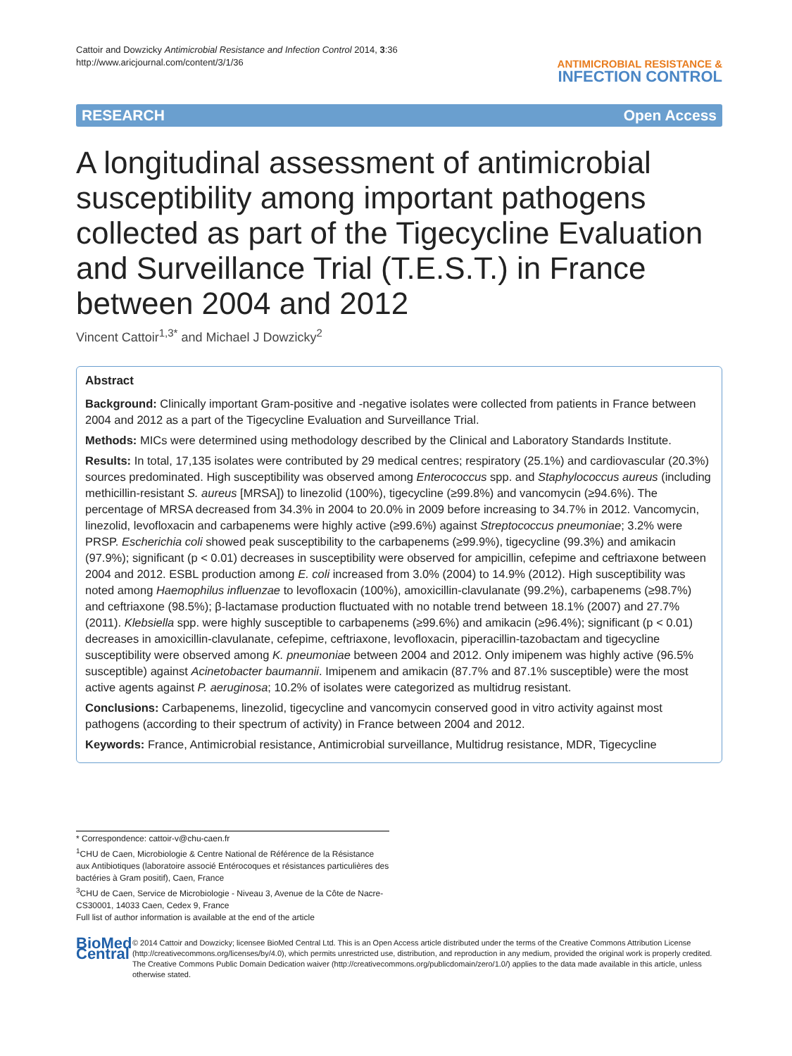Cattoir and Dowzicky Antimicrobial Resistance and Infection Control 2014, 3:36
http://www.aricjournal.com/content/3/1/36
ANTIMICROBIAL RESISTANCE &
INFECTION CONTROL
RESEARCH Open Access
A longitudinal assessment of antimicrobial susceptibility among important pathogens collected as part of the Tigecycline Evaluation and Surveillance Trial (T.E.S.T.) in France between 2004 and 2012
Vincent Cattoir<sup>1,3*</sup> and Michael J Dowzicky<sup>2</sup>
Abstract
Background: Clinically important Gram-positive and -negative isolates were collected from patients in France between 2004 and 2012 as a part of the Tigecycline Evaluation and Surveillance Trial.
Methods: MICs were determined using methodology described by the Clinical and Laboratory Standards Institute.
Results: In total, 17,135 isolates were contributed by 29 medical centres; respiratory (25.1%) and cardiovascular (20.3%) sources predominated. High susceptibility was observed among Enterococcus spp. and Staphylococcus aureus (including methicillin-resistant S. aureus [MRSA]) to linezolid (100%), tigecycline (≥99.8%) and vancomycin (≥94.6%). The percentage of MRSA decreased from 34.3% in 2004 to 20.0% in 2009 before increasing to 34.7% in 2012. Vancomycin, linezolid, levofloxacin and carbapenems were highly active (≥99.6%) against Streptococcus pneumoniae; 3.2% were PRSP. Escherichia coli showed peak susceptibility to the carbapenems (≥99.9%), tigecycline (99.3%) and amikacin (97.9%); significant (p < 0.01) decreases in susceptibility were observed for ampicillin, cefepime and ceftriaxone between 2004 and 2012. ESBL production among E. coli increased from 3.0% (2004) to 14.9% (2012). High susceptibility was noted among Haemophilus influenzae to levofloxacin (100%), amoxicillin-clavulanate (99.2%), carbapenems (≥98.7%) and ceftriaxone (98.5%); β-lactamase production fluctuated with no notable trend between 18.1% (2007) and 27.7% (2011). Klebsiella spp. were highly susceptible to carbapenems (≥99.6%) and amikacin (≥96.4%); significant (p < 0.01) decreases in amoxicillin-clavulanate, cefepime, ceftriaxone, levofloxacin, piperacillin-tazobactam and tigecycline susceptibility were observed among K. pneumoniae between 2004 and 2012. Only imipenem was highly active (96.5% susceptible) against Acinetobacter baumannii. Imipenem and amikacin (87.7% and 87.1% susceptible) were the most active agents against P. aeruginosa; 10.2% of isolates were categorized as multidrug resistant.
Conclusions: Carbapenems, linezolid, tigecycline and vancomycin conserved good in vitro activity against most pathogens (according to their spectrum of activity) in France between 2004 and 2012.
Keywords: France, Antimicrobial resistance, Antimicrobial surveillance, Multidrug resistance, MDR, Tigecycline
* Correspondence: cattoir-v@chu-caen.fr
<sup>1</sup> CHU de Caen, Microbiologie & Centre National de Référence de la Résistance aux Antibiotiques (laboratoire associé Entérocoques et résistances particulières des bactéries à Gram positif), Caen, France
<sup>3</sup> CHU de Caen, Service de Microbiologie - Niveau 3, Avenue de la Côte de Nacre-CS30001, 14033 Caen, Cedex 9, France
Full list of author information is available at the end of the article
BioMed Central
© 2014 Cattoir and Dowzicky; licensee BioMed Central Ltd. This is an Open Access article distributed under the terms of the Creative Commons Attribution License (http://creativecommons.org/licenses/by/4.0), which permits unrestricted use, distribution, and reproduction in any medium, provided the original work is properly credited. The Creative Commons Public Domain Dedication waiver (http://creativecommons.org/publicdomain/zero/1.0/) applies to the data made available in this article, unless otherwise stated.